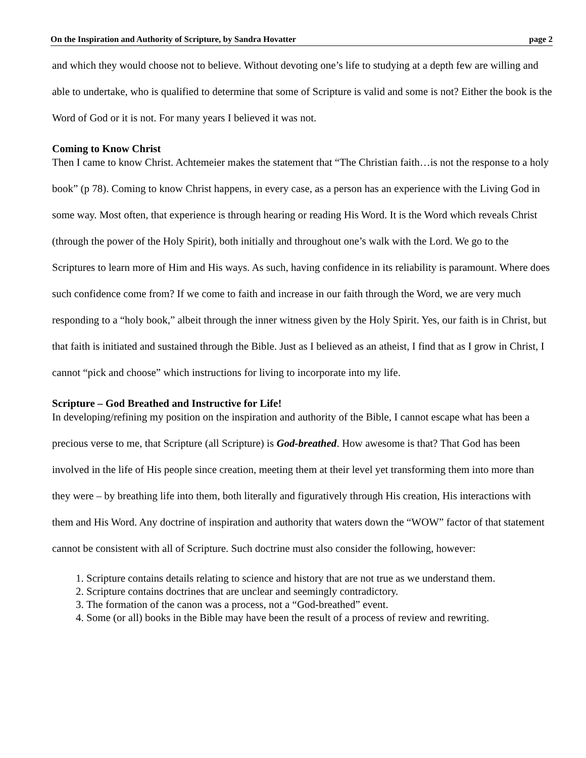On the Inspiration and Authority of Scripture, by Sandra Hovatter page 2
and which they would choose not to believe. Without devoting one’s life to studying at a depth few are willing and able to undertake, who is qualified to determine that some of Scripture is valid and some is not? Either the book is the Word of God or it is not. For many years I believed it was not.
Coming to Know Christ
Then I came to know Christ. Achtemeier makes the statement that “The Christian faith…is not the response to a holy book” (p 78). Coming to know Christ happens, in every case, as a person has an experience with the Living God in some way. Most often, that experience is through hearing or reading His Word. It is the Word which reveals Christ (through the power of the Holy Spirit), both initially and throughout one’s walk with the Lord. We go to the Scriptures to learn more of Him and His ways. As such, having confidence in its reliability is paramount. Where does such confidence come from? If we come to faith and increase in our faith through the Word, we are very much responding to a “holy book,” albeit through the inner witness given by the Holy Spirit. Yes, our faith is in Christ, but that faith is initiated and sustained through the Bible. Just as I believed as an atheist, I find that as I grow in Christ, I cannot “pick and choose” which instructions for living to incorporate into my life.
Scripture – God Breathed and Instructive for Life!
In developing/refining my position on the inspiration and authority of the Bible, I cannot escape what has been a precious verse to me, that Scripture (all Scripture) is God-breathed. How awesome is that? That God has been involved in the life of His people since creation, meeting them at their level yet transforming them into more than they were – by breathing life into them, both literally and figuratively through His creation, His interactions with them and His Word. Any doctrine of inspiration and authority that waters down the “WOW” factor of that statement cannot be consistent with all of Scripture. Such doctrine must also consider the following, however:
1. Scripture contains details relating to science and history that are not true as we understand them.
2. Scripture contains doctrines that are unclear and seemingly contradictory.
3. The formation of the canon was a process, not a “God-breathed” event.
4. Some (or all) books in the Bible may have been the result of a process of review and rewriting.